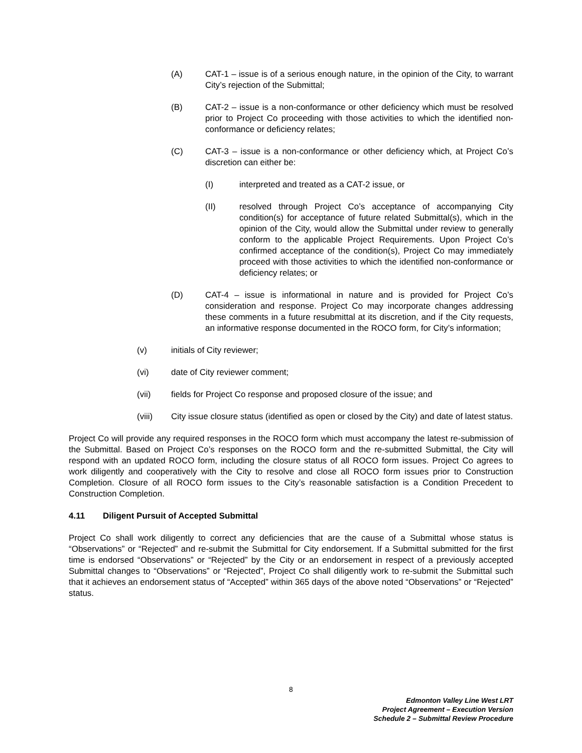(A) CAT-1 – issue is of a serious enough nature, in the opinion of the City, to warrant City’s rejection of the Submittal;
(B) CAT-2 – issue is a non-conformance or other deficiency which must be resolved prior to Project Co proceeding with those activities to which the identified non-conformance or deficiency relates;
(C) CAT-3 – issue is a non-conformance or other deficiency which, at Project Co’s discretion can either be:
(I) interpreted and treated as a CAT-2 issue, or
(II) resolved through Project Co’s acceptance of accompanying City condition(s) for acceptance of future related Submittal(s), which in the opinion of the City, would allow the Submittal under review to generally conform to the applicable Project Requirements. Upon Project Co’s confirmed acceptance of the condition(s), Project Co may immediately proceed with those activities to which the identified non-conformance or deficiency relates; or
(D) CAT-4 – issue is informational in nature and is provided for Project Co’s consideration and response. Project Co may incorporate changes addressing these comments in a future resubmittal at its discretion, and if the City requests, an informative response documented in the ROCO form, for City’s information;
(v) initials of City reviewer;
(vi) date of City reviewer comment;
(vii) fields for Project Co response and proposed closure of the issue; and
(viii) City issue closure status (identified as open or closed by the City) and date of latest status.
Project Co will provide any required responses in the ROCO form which must accompany the latest re-submission of the Submittal. Based on Project Co’s responses on the ROCO form and the re-submitted Submittal, the City will respond with an updated ROCO form, including the closure status of all ROCO form issues. Project Co agrees to work diligently and cooperatively with the City to resolve and close all ROCO form issues prior to Construction Completion. Closure of all ROCO form issues to the City’s reasonable satisfaction is a Condition Precedent to Construction Completion.
4.11 Diligent Pursuit of Accepted Submittal
Project Co shall work diligently to correct any deficiencies that are the cause of a Submittal whose status is “Observations” or “Rejected” and re-submit the Submittal for City endorsement. If a Submittal submitted for the first time is endorsed “Observations” or “Rejected” by the City or an endorsement in respect of a previously accepted Submittal changes to “Observations” or “Rejected”, Project Co shall diligently work to re-submit the Submittal such that it achieves an endorsement status of “Accepted” within 365 days of the above noted “Observations” or “Rejected” status.
8
Edmonton Valley Line West LRT
Project Agreement – Execution Version
Schedule 2 – Submittal Review Procedure